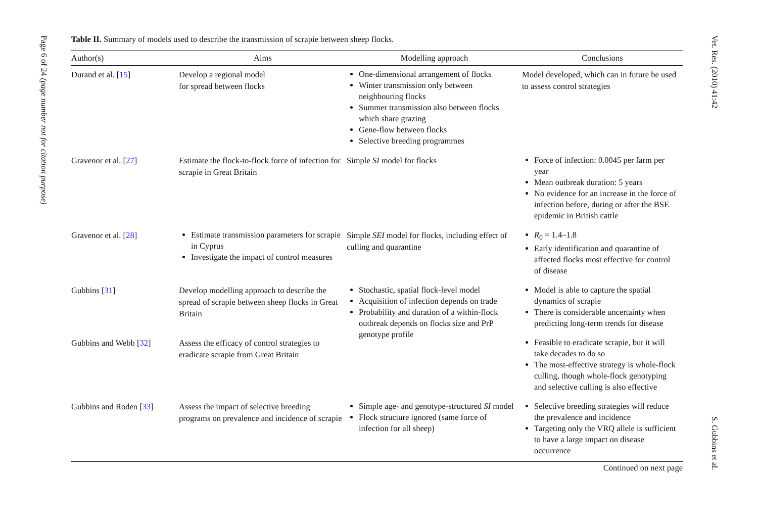Page 6 of 24 (page number not for citation purpose)
Vet. Res. (2010) 41:42 S. Gubbins et al.
Table II. Summary of models used to describe the transmission of scrapie between sheep flocks.
| Author(s) | Aims | Modelling approach | Conclusions |
| --- | --- | --- | --- |
| Durand et al. [ 15 ] | Develop a regional model for spread between flocks | One-dimensional arrangement of flocks Winter transmission only between neighbouring flocks Summer transmission also between flocks which share grazing Gene-flow between flocks Selective breeding programmes | Model developed, which can in future be used to assess control strategies |
| Gravenor et al. [ 27 ] | Estimate the flock-to-flock force of infection for scrapie in Great Britain | Simple SI model for flocks | Force of infection: 0.0045 per farm per year Mean outbreak duration: 5 years No evidence for an increase in the force of infection before, during or after the BSE epidemic in British cattle |
| Gravenor et al. [ 28 ] | Estimate transmission parameters for scrapie in Cyprus Investigate the impact of control measures | Simple SEI model for flocks, including effect of culling and quarantine | R<sub>0</sub> = 1.4–1.8 Early identification and quarantine of affected flocks most effective for control of disease |
| Gubbins [ 31 ] | Develop modelling approach to describe the spread of scrapie between sheep flocks in Great Britain | Stochastic, spatial flock-level model Acquisition of infection depends on trade Probability and duration of a within-flock outbreak depends on flocks size and PrP genotype profile | Model is able to capture the spatial dynamics of scrapie There is considerable uncertainty when predicting long-term trends for disease |
| Gubbins and Webb [ 32 ] | Assess the efficacy of control strategies to eradicate scrapie from Great Britain | | Feasible to eradicate scrapie, but it will take decades to do so The most-effective strategy is whole-flock culling, though whole-flock genotyping and selective culling is also effective |
| Gubbins and Roden [ 33 ] | Assess the impact of selective breeding programs on prevalence and incidence of scrapie | Simple age- and genotype-structured SI model Flock structure ignored (same force of infection for all sheep) | Selective breeding strategies will reduce the prevalence and incidence Targeting only the VRQ allele is sufficient to have a large impact on disease occurrence |
Continued on next page